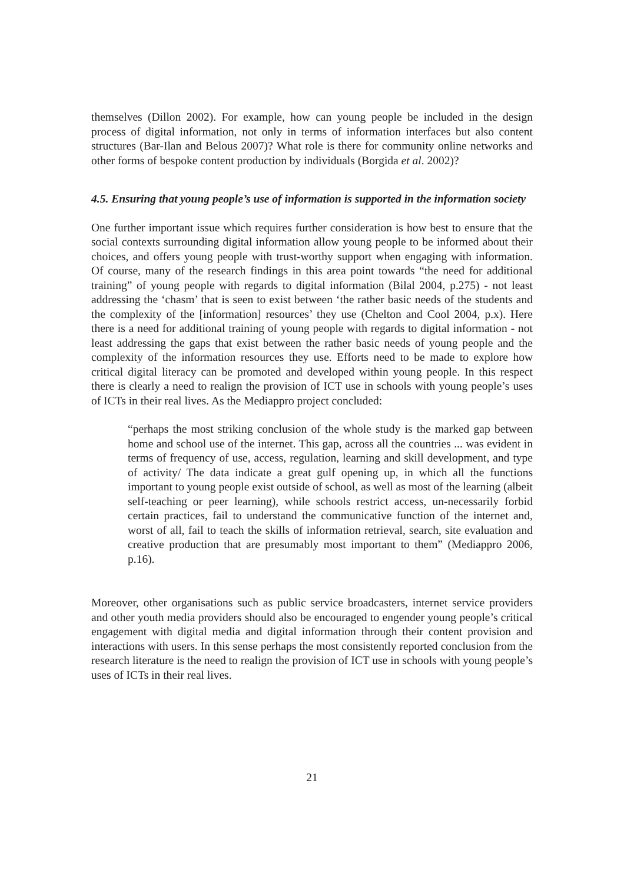themselves (Dillon 2002). For example, how can young people be included in the design process of digital information, not only in terms of information interfaces but also content structures (Bar-Ilan and Belous 2007)? What role is there for community online networks and other forms of bespoke content production by individuals (Borgida et al. 2002)?
4.5. Ensuring that young people’s use of information is supported in the information society
One further important issue which requires further consideration is how best to ensure that the social contexts surrounding digital information allow young people to be informed about their choices, and offers young people with trust-worthy support when engaging with information. Of course, many of the research findings in this area point towards “the need for additional training” of young people with regards to digital information (Bilal 2004, p.275) - not least addressing the ‘chasm’ that is seen to exist between ‘the rather basic needs of the students and the complexity of the [information] resources’ they use (Chelton and Cool 2004, p.x). Here there is a need for additional training of young people with regards to digital information - not least addressing the gaps that exist between the rather basic needs of young people and the complexity of the information resources they use. Efforts need to be made to explore how critical digital literacy can be promoted and developed within young people. In this respect there is clearly a need to realign the provision of ICT use in schools with young people’s uses of ICTs in their real lives. As the Mediappro project concluded:
“perhaps the most striking conclusion of the whole study is the marked gap between home and school use of the internet. This gap, across all the countries ... was evident in terms of frequency of use, access, regulation, learning and skill development, and type of activity/ The data indicate a great gulf opening up, in which all the functions important to young people exist outside of school, as well as most of the learning (albeit self-teaching or peer learning), while schools restrict access, un-necessarily forbid certain practices, fail to understand the communicative function of the internet and, worst of all, fail to teach the skills of information retrieval, search, site evaluation and creative production that are presumably most important to them” (Mediappro 2006, p.16).
Moreover, other organisations such as public service broadcasters, internet service providers and other youth media providers should also be encouraged to engender young people’s critical engagement with digital media and digital information through their content provision and interactions with users. In this sense perhaps the most consistently reported conclusion from the research literature is the need to realign the provision of ICT use in schools with young people’s uses of ICTs in their real lives.
21